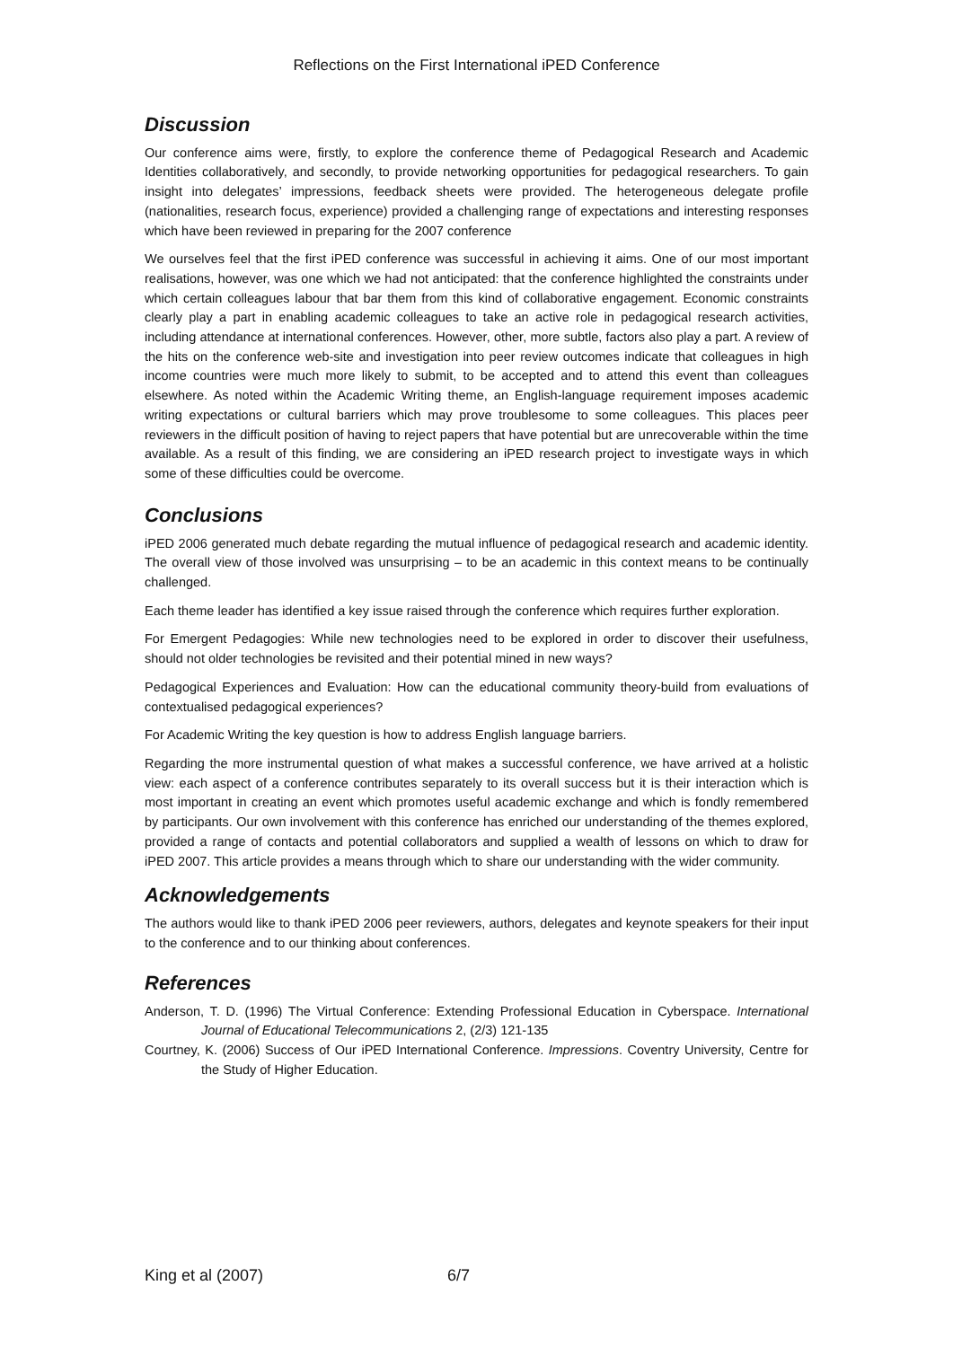Reflections on the First International iPED Conference
Discussion
Our conference aims were, firstly, to explore the conference theme of Pedagogical Research and Academic Identities collaboratively, and secondly, to provide networking opportunities for pedagogical researchers. To gain insight into delegates’ impressions, feedback sheets were provided. The heterogeneous delegate profile (nationalities, research focus, experience) provided a challenging range of expectations and interesting responses which have been reviewed in preparing for the 2007 conference
We ourselves feel that the first iPED conference was successful in achieving it aims. One of our most important realisations, however, was one which we had not anticipated: that the conference highlighted the constraints under which certain colleagues labour that bar them from this kind of collaborative engagement. Economic constraints clearly play a part in enabling academic colleagues to take an active role in pedagogical research activities, including attendance at international conferences. However, other, more subtle, factors also play a part. A review of the hits on the conference web-site and investigation into peer review outcomes indicate that colleagues in high income countries were much more likely to submit, to be accepted and to attend this event than colleagues elsewhere. As noted within the Academic Writing theme, an English-language requirement imposes academic writing expectations or cultural barriers which may prove troublesome to some colleagues. This places peer reviewers in the difficult position of having to reject papers that have potential but are unrecoverable within the time available. As a result of this finding, we are considering an iPED research project to investigate ways in which some of these difficulties could be overcome.
Conclusions
iPED 2006 generated much debate regarding the mutual influence of pedagogical research and academic identity. The overall view of those involved was unsurprising – to be an academic in this context means to be continually challenged.
Each theme leader has identified a key issue raised through the conference which requires further exploration.
For Emergent Pedagogies: While new technologies need to be explored in order to discover their usefulness, should not older technologies be revisited and their potential mined in new ways?
Pedagogical Experiences and Evaluation: How can the educational community theory-build from evaluations of contextualised pedagogical experiences?
For Academic Writing the key question is how to address English language barriers.
Regarding the more instrumental question of what makes a successful conference, we have arrived at a holistic view: each aspect of a conference contributes separately to its overall success but it is their interaction which is most important in creating an event which promotes useful academic exchange and which is fondly remembered by participants. Our own involvement with this conference has enriched our understanding of the themes explored, provided a range of contacts and potential collaborators and supplied a wealth of lessons on which to draw for iPED 2007. This article provides a means through which to share our understanding with the wider community.
Acknowledgements
The authors would like to thank iPED 2006 peer reviewers, authors, delegates and keynote speakers for their input to the conference and to our thinking about conferences.
References
Anderson, T. D. (1996) The Virtual Conference: Extending Professional Education in Cyberspace. International Journal of Educational Telecommunications 2, (2/3) 121-135
Courtney, K. (2006) Success of Our iPED International Conference. Impressions. Coventry University, Centre for the Study of Higher Education.
King et al (2007) 6/7